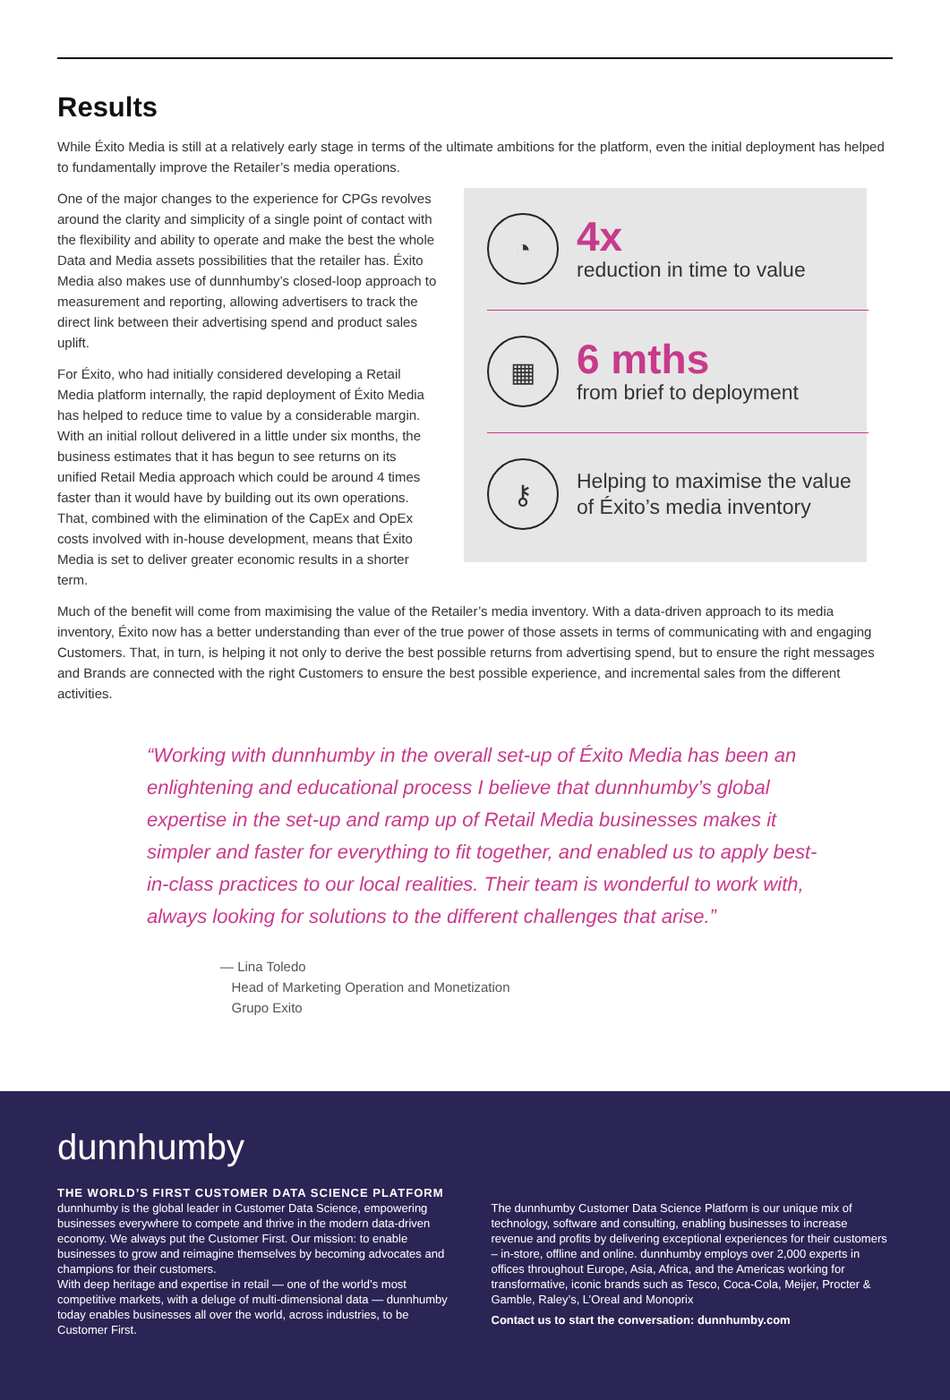Results
While Éxito Media is still at a relatively early stage in terms of the ultimate ambitions for the platform, even the initial deployment has helped to fundamentally improve the Retailer’s media operations.
One of the major changes to the experience for CPGs revolves around the clarity and simplicity of a single point of contact with the flexibility and ability to operate and make the best the whole Data and Media assets possibilities that the retailer has. Éxito Media also makes use of dunnhumby’s closed-loop approach to measurement and reporting, allowing advertisers to track the direct link between their advertising spend and product sales uplift.
For Éxito, who had initially considered developing a Retail Media platform internally, the rapid deployment of Éxito Media has helped to reduce time to value by a considerable margin. With an initial rollout delivered in a little under six months, the business estimates that it has begun to see returns on its unified Retail Media approach which could be around 4 times faster than it would have by building out its own operations. That, combined with the elimination of the CapEx and OpEx costs involved with in-house development, means that Éxito Media is set to deliver greater economic results in a shorter term.
◔
4x
reduction in time to value
▦
6 mths
from brief to deployment
⚷
Helping to maximise the value of Éxito’s media inventory
Much of the benefit will come from maximising the value of the Retailer’s media inventory. With a data-driven approach to its media inventory, Éxito now has a better understanding than ever of the true power of those assets in terms of communicating with and engaging Customers. That, in turn, is helping it not only to derive the best possible returns from advertising spend, but to ensure the right messages and Brands are connected with the right Customers to ensure the best possible experience, and incremental sales from the different activities.
“Working with dunnhumby in the overall set-up of Éxito Media has been an enlightening and educational process I believe that dunnhumby’s global expertise in the set-up and ramp up of Retail Media businesses makes it simpler and faster for everything to fit together, and enabled us to apply best-in-class practices to our local realities. Their team is wonderful to work with, always looking for solutions to the different challenges that arise.”
— Lina Toledo
Head of Marketing Operation and Monetization
Grupo Exito
dunnhumby
THE WORLD’S FIRST CUSTOMER DATA SCIENCE PLATFORM
dunnhumby is the global leader in Customer Data Science, empowering businesses everywhere to compete and thrive in the modern data-driven economy. We always put the Customer First. Our mission: to enable businesses to grow and reimagine themselves by becoming advocates and champions for their customers.
With deep heritage and expertise in retail — one of the world’s most competitive markets, with a deluge of multi-dimensional data — dunnhumby today enables businesses all over the world, across industries, to be Customer First.
The dunnhumby Customer Data Science Platform is our unique mix of technology, software and consulting, enabling businesses to increase revenue and profits by delivering exceptional experiences for their customers – in-store, offline and online. dunnhumby employs over 2,000 experts in offices throughout Europe, Asia, Africa, and the Americas working for transformative, iconic brands such as Tesco, Coca-Cola, Meijer, Procter & Gamble, Raley’s, L’Oreal and Monoprix
Contact us to start the conversation: dunnhumby.com